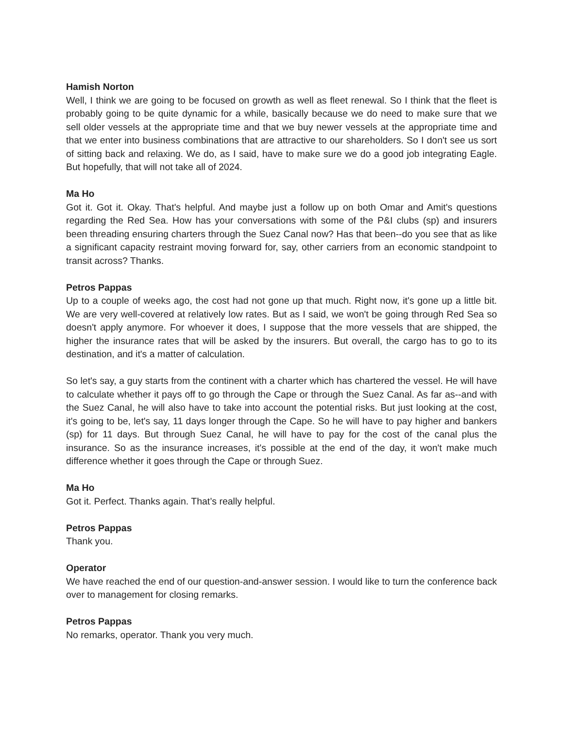Hamish Norton
Well, I think we are going to be focused on growth as well as fleet renewal. So I think that the fleet is probably going to be quite dynamic for a while, basically because we do need to make sure that we sell older vessels at the appropriate time and that we buy newer vessels at the appropriate time and that we enter into business combinations that are attractive to our shareholders. So I don't see us sort of sitting back and relaxing. We do, as I said, have to make sure we do a good job integrating Eagle. But hopefully, that will not take all of 2024.
Ma Ho
Got it. Got it. Okay. That's helpful. And maybe just a follow up on both Omar and Amit's questions regarding the Red Sea. How has your conversations with some of the P&I clubs (sp) and insurers been threading ensuring charters through the Suez Canal now? Has that been--do you see that as like a significant capacity restraint moving forward for, say, other carriers from an economic standpoint to transit across? Thanks.
Petros Pappas
Up to a couple of weeks ago, the cost had not gone up that much. Right now, it's gone up a little bit. We are very well-covered at relatively low rates. But as I said, we won't be going through Red Sea so doesn't apply anymore. For whoever it does, I suppose that the more vessels that are shipped, the higher the insurance rates that will be asked by the insurers. But overall, the cargo has to go to its destination, and it's a matter of calculation.
So let's say, a guy starts from the continent with a charter which has chartered the vessel. He will have to calculate whether it pays off to go through the Cape or through the Suez Canal. As far as--and with the Suez Canal, he will also have to take into account the potential risks. But just looking at the cost, it's going to be, let's say, 11 days longer through the Cape. So he will have to pay higher and bankers (sp) for 11 days. But through Suez Canal, he will have to pay for the cost of the canal plus the insurance. So as the insurance increases, it's possible at the end of the day, it won't make much difference whether it goes through the Cape or through Suez.
Ma Ho
Got it. Perfect. Thanks again. That’s really helpful.
Petros Pappas
Thank you.
Operator
We have reached the end of our question-and-answer session. I would like to turn the conference back over to management for closing remarks.
Petros Pappas
No remarks, operator. Thank you very much.